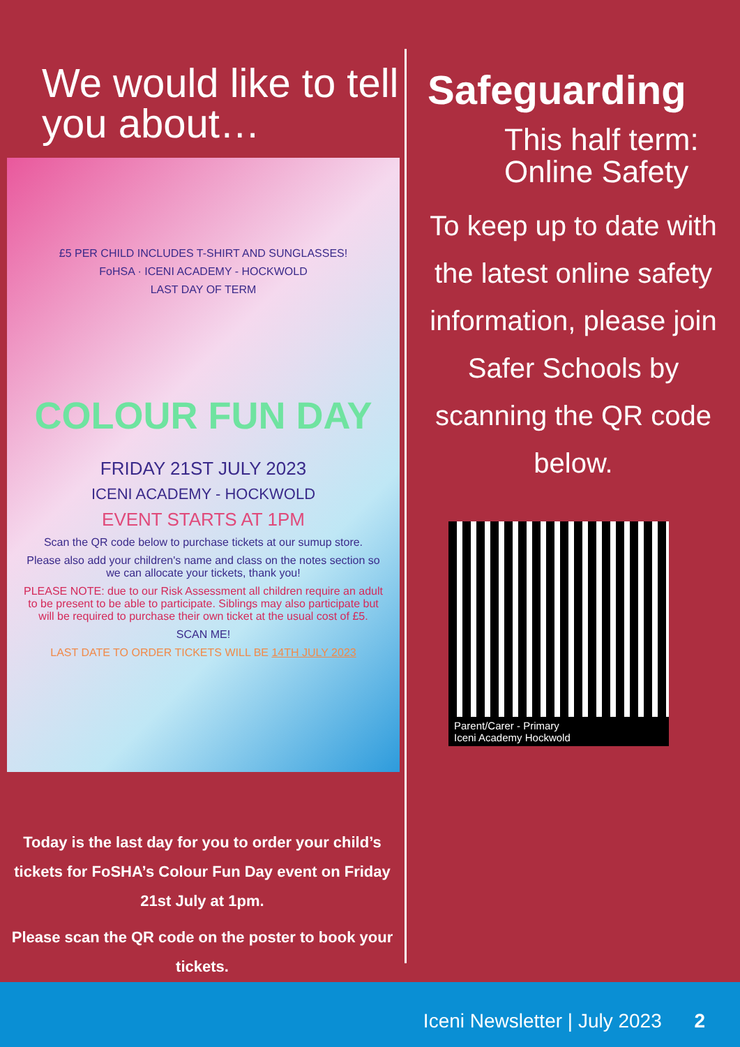We would like to tell you about…
£5 PER CHILD INCLUDES T-SHIRT AND SUNGLASSES!
FoHSA · ICENI ACADEMY - HOCKWOLD
LAST DAY OF TERM
COLOUR FUN DAY
FRIDAY 21ST JULY 2023
ICENI ACADEMY - HOCKWOLD
EVENT STARTS AT 1PM
Scan the QR code below to purchase tickets at our sumup store.
Please also add your children's name and class on the notes section so we can allocate your tickets, thank you!
PLEASE NOTE: due to our Risk Assessment all children require an adult to be present to be able to participate. Siblings may also participate but will be required to purchase their own ticket at the usual cost of £5.
SCAN ME!
LAST DATE TO ORDER TICKETS WILL BE 14TH JULY 2023
Today is the last day for you to order your child’s tickets for FoSHA’s Colour Fun Day event on Friday 21st July at 1pm.
Please scan the QR code on the poster to book your tickets.
Safeguarding
This half term: Online Safety
To keep up to date with the latest online safety information, please join Safer Schools by scanning the QR code below.
Parent/Carer - Primary
Iceni Academy Hockwold
Iceni Newsletter | July 2023 2